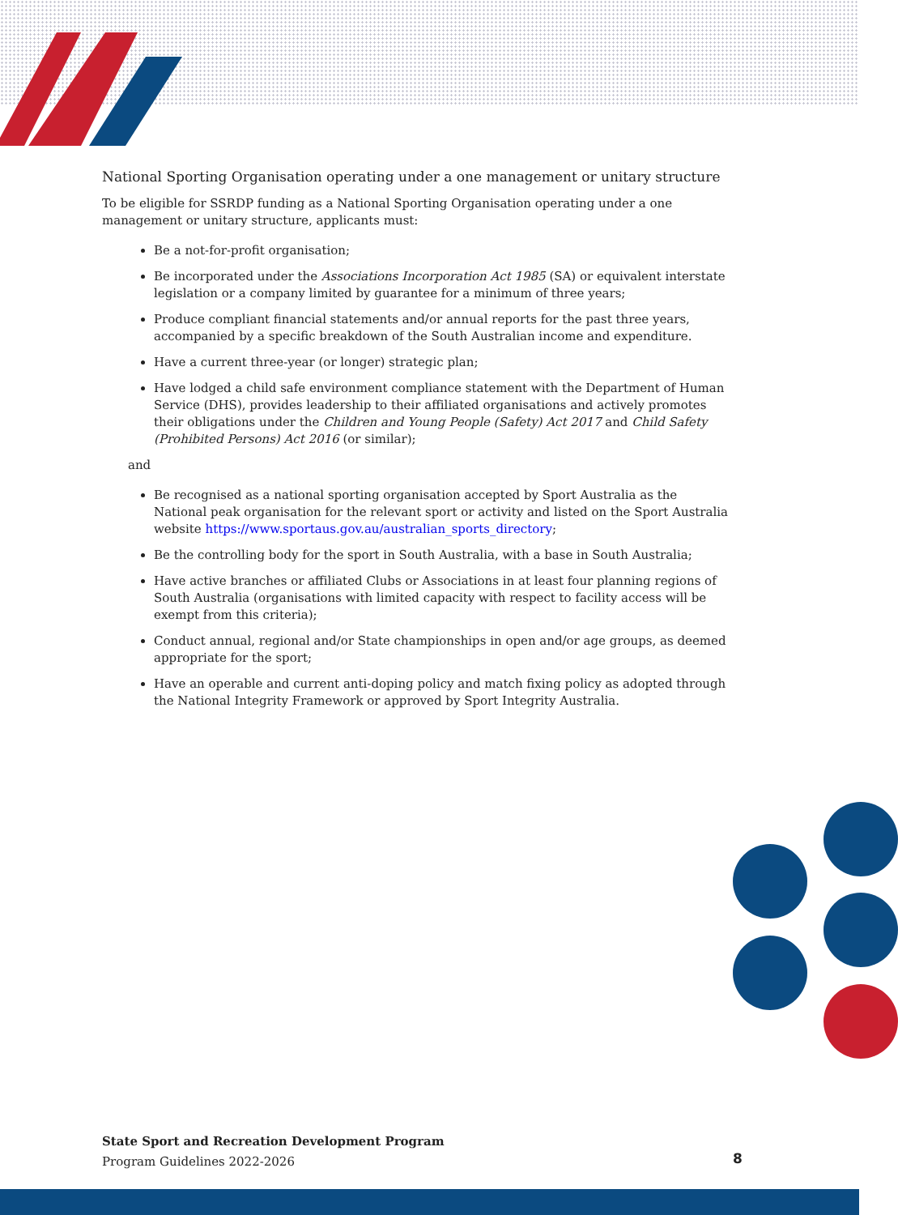National Sporting Organisation operating under a one management or unitary structure
To be eligible for SSRDP funding as a National Sporting Organisation operating under a one management or unitary structure, applicants must:
Be a not-for-profit organisation;
Be incorporated under the Associations Incorporation Act 1985 (SA) or equivalent interstate legislation or a company limited by guarantee for a minimum of three years;
Produce compliant financial statements and/or annual reports for the past three years, accompanied by a specific breakdown of the South Australian income and expenditure.
Have a current three-year (or longer) strategic plan;
Have lodged a child safe environment compliance statement with the Department of Human Service (DHS), provides leadership to their affiliated organisations and actively promotes their obligations under the Children and Young People (Safety) Act 2017 and Child Safety (Prohibited Persons) Act 2016 (or similar);
and
Be recognised as a national sporting organisation accepted by Sport Australia as the National peak organisation for the relevant sport or activity and listed on the Sport Australia website https://www.sportaus.gov.au/australian_sports_directory;
Be the controlling body for the sport in South Australia, with a base in South Australia;
Have active branches or affiliated Clubs or Associations in at least four planning regions of South Australia (organisations with limited capacity with respect to facility access will be exempt from this criteria);
Conduct annual, regional and/or State championships in open and/or age groups, as deemed appropriate for the sport;
Have an operable and current anti-doping policy and match fixing policy as adopted through the National Integrity Framework or approved by Sport Integrity Australia.
State Sport and Recreation Development Program
Program Guidelines 2022-2026
8